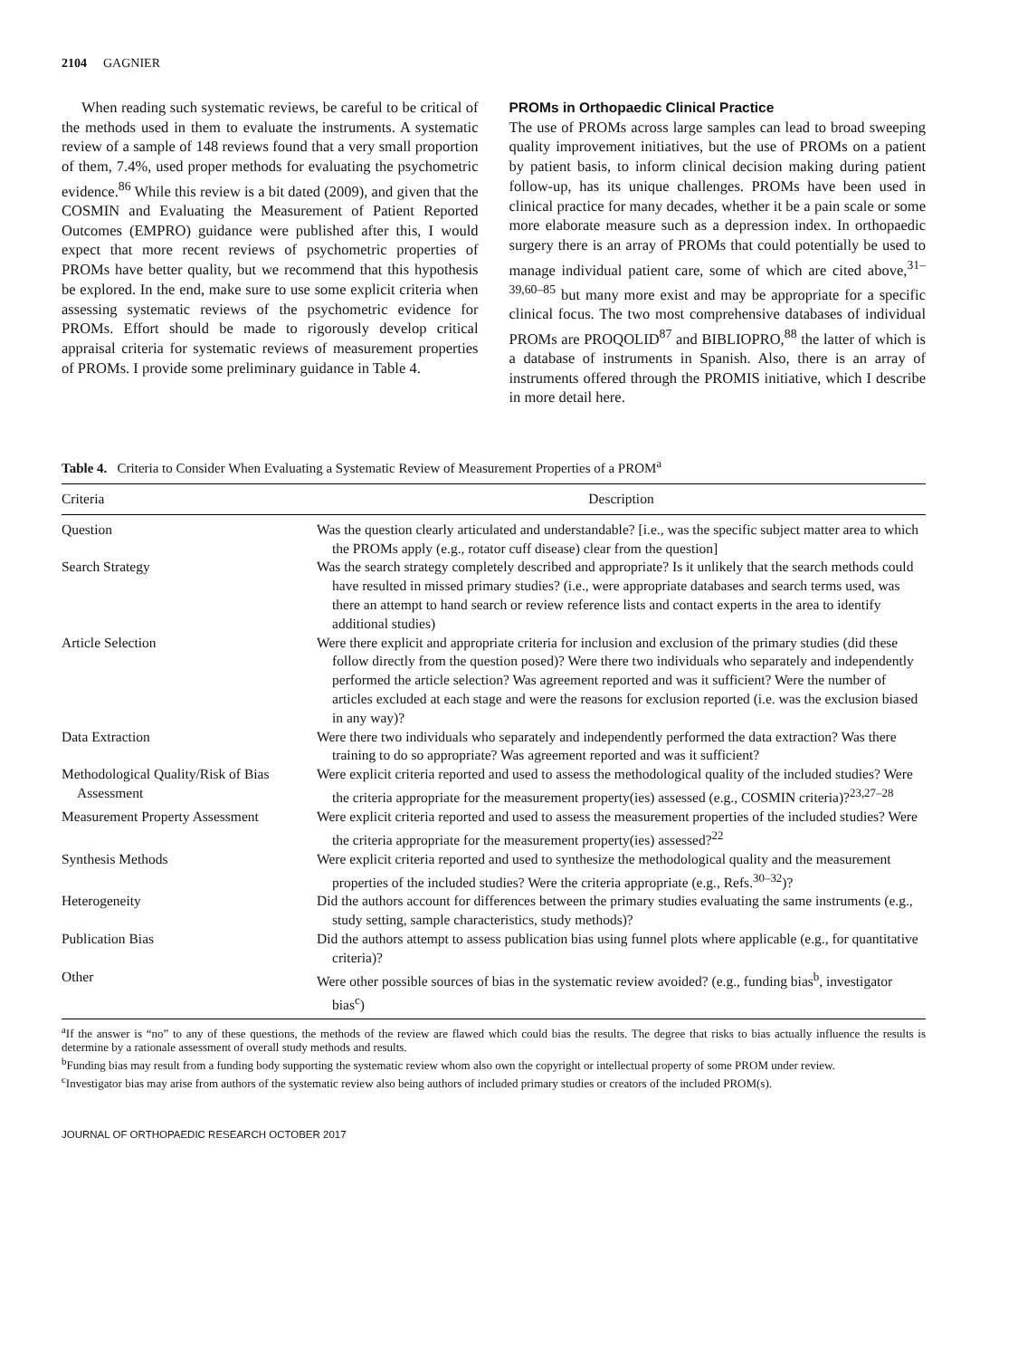2104 GAGNIER
When reading such systematic reviews, be careful to be critical of the methods used in them to evaluate the instruments. A systematic review of a sample of 148 reviews found that a very small proportion of them, 7.4%, used proper methods for evaluating the psychometric evidence.<sup>86</sup> While this review is a bit dated (2009), and given that the COSMIN and Evaluating the Measurement of Patient Reported Outcomes (EMPRO) guidance were published after this, I would expect that more recent reviews of psychometric properties of PROMs have better quality, but we recommend that this hypothesis be explored. In the end, make sure to use some explicit criteria when assessing systematic reviews of the psychometric evidence for PROMs. Effort should be made to rigorously develop critical appraisal criteria for systematic reviews of measurement properties of PROMs. I provide some preliminary guidance in Table 4.
PROMs in Orthopaedic Clinical Practice
The use of PROMs across large samples can lead to broad sweeping quality improvement initiatives, but the use of PROMs on a patient by patient basis, to inform clinical decision making during patient follow-up, has its unique challenges. PROMs have been used in clinical practice for many decades, whether it be a pain scale or some more elaborate measure such as a depression index. In orthopaedic surgery there is an array of PROMs that could potentially be used to manage individual patient care, some of which are cited above,<sup>31–39,60–85</sup> but many more exist and may be appropriate for a specific clinical focus. The two most comprehensive databases of individual PROMs are PROQOLID<sup>87</sup> and BIBLIOPRO,<sup>88</sup> the latter of which is a database of instruments in Spanish. Also, there is an array of instruments offered through the PROMIS initiative, which I describe in more detail here.
Table 4. Criteria to Consider When Evaluating a Systematic Review of Measurement Properties of a PROM<sup>a</sup>
| Criteria | Description |
| --- | --- |
| Question | Was the question clearly articulated and understandable? [i.e., was the specific subject matter area to which the PROMs apply (e.g., rotator cuff disease) clear from the question] |
| Search Strategy | Was the search strategy completely described and appropriate? Is it unlikely that the search methods could have resulted in missed primary studies? (i.e., were appropriate databases and search terms used, was there an attempt to hand search or review reference lists and contact experts in the area to identify additional studies) |
| Article Selection | Were there explicit and appropriate criteria for inclusion and exclusion of the primary studies (did these follow directly from the question posed)? Were there two individuals who separately and independently performed the article selection? Was agreement reported and was it sufficient? Were the number of articles excluded at each stage and were the reasons for exclusion reported (i.e. was the exclusion biased in any way)? |
| Data Extraction | Were there two individuals who separately and independently performed the data extraction? Was there training to do so appropriate? Was agreement reported and was it sufficient? |
| Methodological Quality/Risk of Bias Assessment | Were explicit criteria reported and used to assess the methodological quality of the included studies? Were the criteria appropriate for the measurement property(ies) assessed (e.g., COSMIN criteria)?<sup>23,27–28</sup> |
| Measurement Property Assessment | Were explicit criteria reported and used to assess the measurement properties of the included studies? Were the criteria appropriate for the measurement property(ies) assessed?<sup>22</sup> |
| Synthesis Methods | Were explicit criteria reported and used to synthesize the methodological quality and the measurement properties of the included studies? Were the criteria appropriate (e.g., Refs.<sup>30–32</sup>)? |
| Heterogeneity | Did the authors account for differences between the primary studies evaluating the same instruments (e.g., study setting, sample characteristics, study methods)? |
| Publication Bias | Did the authors attempt to assess publication bias using funnel plots where applicable (e.g., for quantitative criteria)? |
| Other | Were other possible sources of bias in the systematic review avoided? (e.g., funding bias<sup>b</sup>, investigator bias<sup>c</sup>) |
<sup>a</sup> If the answer is “no” to any of these questions, the methods of the review are flawed which could bias the results. The degree that risks to bias actually influence the results is determine by a rationale assessment of overall study methods and results.
<sup>b</sup> Funding bias may result from a funding body supporting the systematic review whom also own the copyright or intellectual property of some PROM under review.
<sup>c</sup> Investigator bias may arise from authors of the systematic review also being authors of included primary studies or creators of the included PROM(s).
JOURNAL OF ORTHOPAEDIC RESEARCH OCTOBER 2017